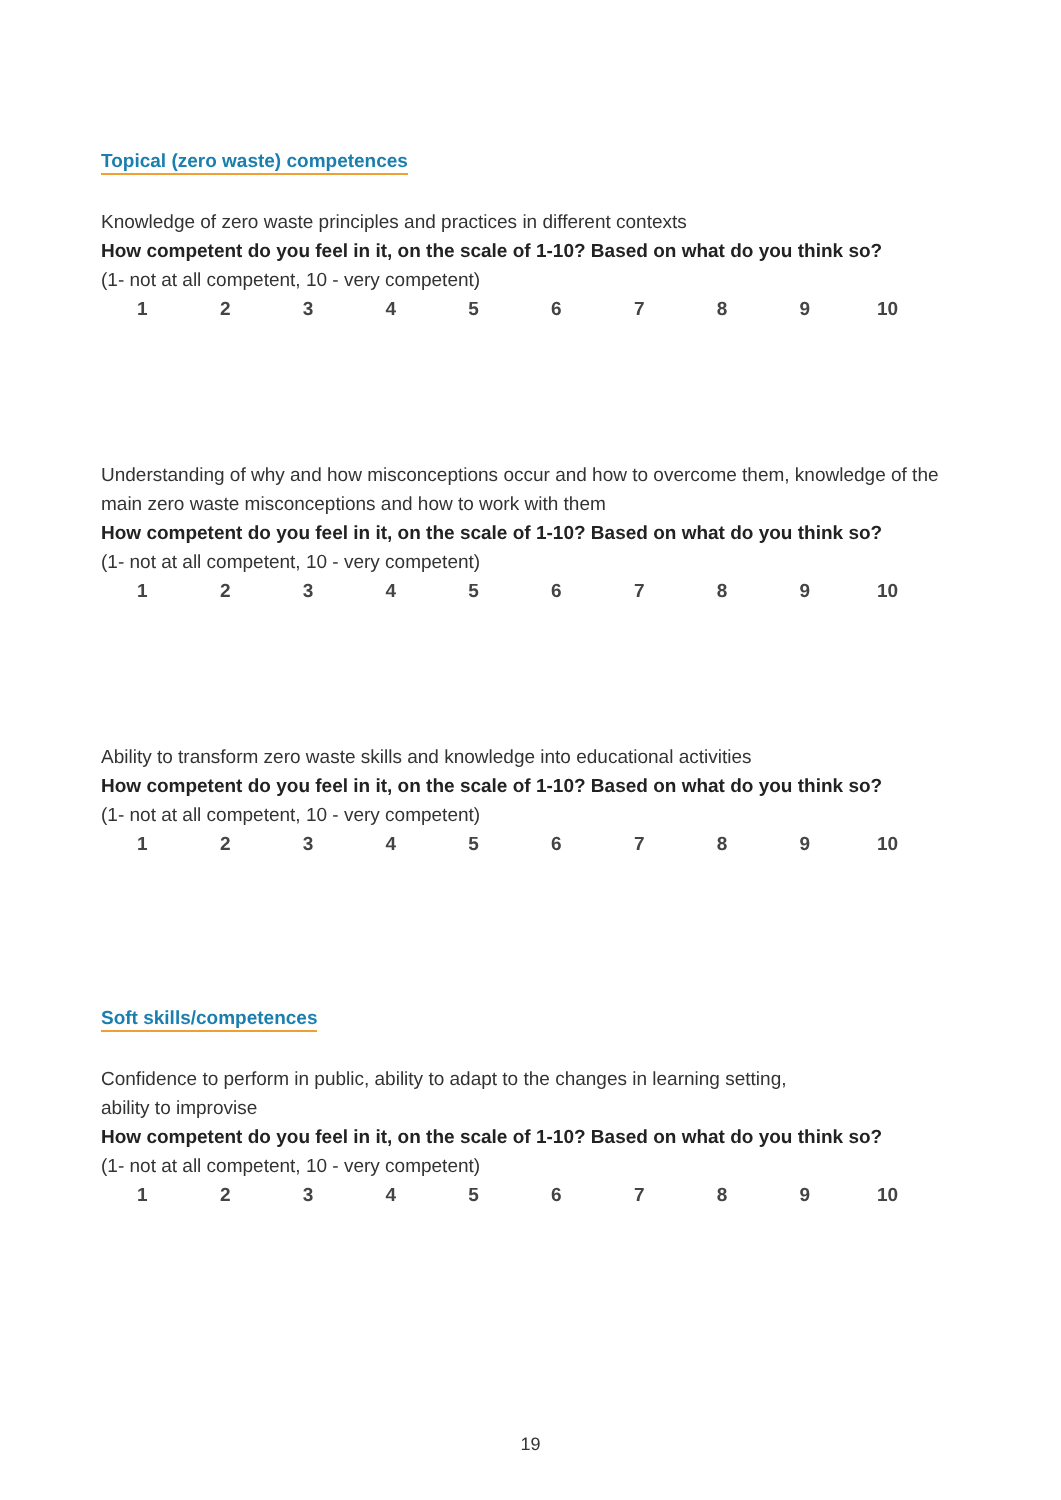Topical (zero waste) competences
Knowledge of zero waste principles and practices in different contexts
How competent do you feel in it, on the scale of 1-10? Based on what do you think so?
(1- not at all competent, 10 - very competent)
1 2 3 4 5 6 7 8 9 10
Understanding of why and how misconceptions occur and how to overcome them, knowledge of the main zero waste misconceptions and how to work with them
How competent do you feel in it, on the scale of 1-10? Based on what do you think so?
(1- not at all competent, 10 - very competent)
1 2 3 4 5 6 7 8 9 10
Ability to transform zero waste skills and knowledge into educational activities
How competent do you feel in it, on the scale of 1-10? Based on what do you think so?
(1- not at all competent, 10 - very competent)
1 2 3 4 5 6 7 8 9 10
Soft skills/competences
Confidence to perform in public, ability to adapt to the changes in learning setting,
ability to improvise
How competent do you feel in it, on the scale of 1-10? Based on what do you think so?
(1- not at all competent, 10 - very competent)
1 2 3 4 5 6 7 8 9 10
19